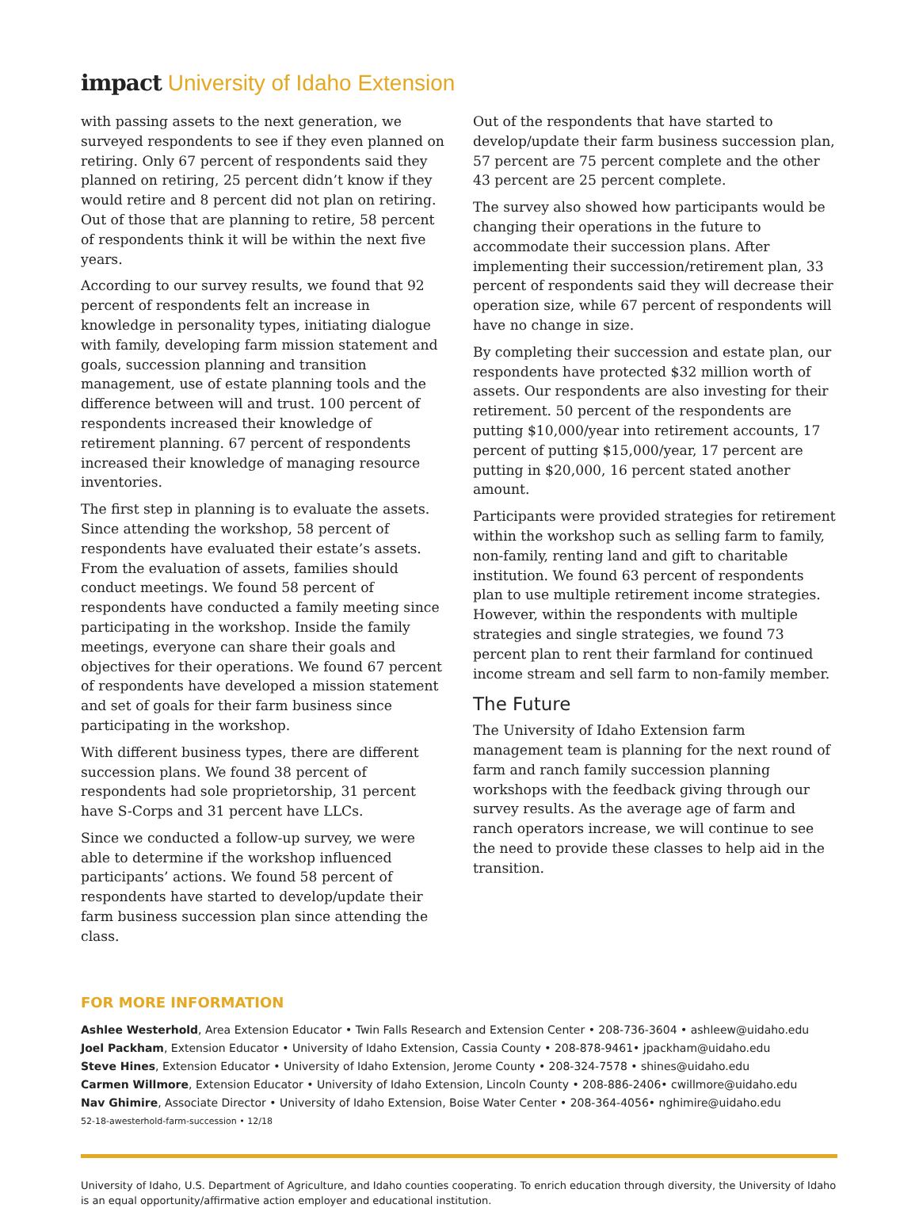impact University of Idaho Extension
with passing assets to the next generation, we surveyed respondents to see if they even planned on retiring. Only 67 percent of respondents said they planned on retiring, 25 percent didn’t know if they would retire and 8 percent did not plan on retiring. Out of those that are planning to retire, 58 percent of respondents think it will be within the next five years.
According to our survey results, we found that 92 percent of respondents felt an increase in knowledge in personality types, initiating dialogue with family, developing farm mission statement and goals, succession planning and transition management, use of estate planning tools and the difference between will and trust. 100 percent of respondents increased their knowledge of retirement planning. 67 percent of respondents increased their knowledge of managing resource inventories.
The first step in planning is to evaluate the assets. Since attending the workshop, 58 percent of respondents have evaluated their estate’s assets. From the evaluation of assets, families should conduct meetings. We found 58 percent of respondents have conducted a family meeting since participating in the workshop. Inside the family meetings, everyone can share their goals and objectives for their operations. We found 67 percent of respondents have developed a mission statement and set of goals for their farm business since participating in the workshop.
With different business types, there are different succession plans. We found 38 percent of respondents had sole proprietorship, 31 percent have S-Corps and 31 percent have LLCs.
Since we conducted a follow-up survey, we were able to determine if the workshop influenced participants’ actions. We found 58 percent of respondents have started to develop/update their farm business succession plan since attending the class.
Out of the respondents that have started to develop/update their farm business succession plan, 57 percent are 75 percent complete and the other 43 percent are 25 percent complete.
The survey also showed how participants would be changing their operations in the future to accommodate their succession plans. After implementing their succession/retirement plan, 33 percent of respondents said they will decrease their operation size, while 67 percent of respondents will have no change in size.
By completing their succession and estate plan, our respondents have protected $32 million worth of assets. Our respondents are also investing for their retirement. 50 percent of the respondents are putting $10,000/year into retirement accounts, 17 percent of putting $15,000/year, 17 percent are putting in $20,000, 16 percent stated another amount.
Participants were provided strategies for retirement within the workshop such as selling farm to family, non-family, renting land and gift to charitable institution. We found 63 percent of respondents plan to use multiple retirement income strategies. However, within the respondents with multiple strategies and single strategies, we found 73 percent plan to rent their farmland for continued income stream and sell farm to non-family member.
The Future
The University of Idaho Extension farm management team is planning for the next round of farm and ranch family succession planning workshops with the feedback giving through our survey results. As the average age of farm and ranch operators increase, we will continue to see the need to provide these classes to help aid in the transition.
FOR MORE INFORMATION
Ashlee Westerhold, Area Extension Educator • Twin Falls Research and Extension Center • 208-736-3604 • ashleew@uidaho.edu
Joel Packham, Extension Educator • University of Idaho Extension, Cassia County • 208-878-9461• jpackham@uidaho.edu
Steve Hines, Extension Educator • University of Idaho Extension, Jerome County • 208-324-7578 • shines@uidaho.edu
Carmen Willmore, Extension Educator • University of Idaho Extension, Lincoln County • 208-886-2406• cwillmore@uidaho.edu
Nav Ghimire, Associate Director • University of Idaho Extension, Boise Water Center • 208-364-4056• nghimire@uidaho.edu
52-18-awesterhold-farm-succession • 12/18
University of Idaho, U.S. Department of Agriculture, and Idaho counties cooperating. To enrich education through diversity, the University of Idaho is an equal opportunity/affirmative action employer and educational institution.